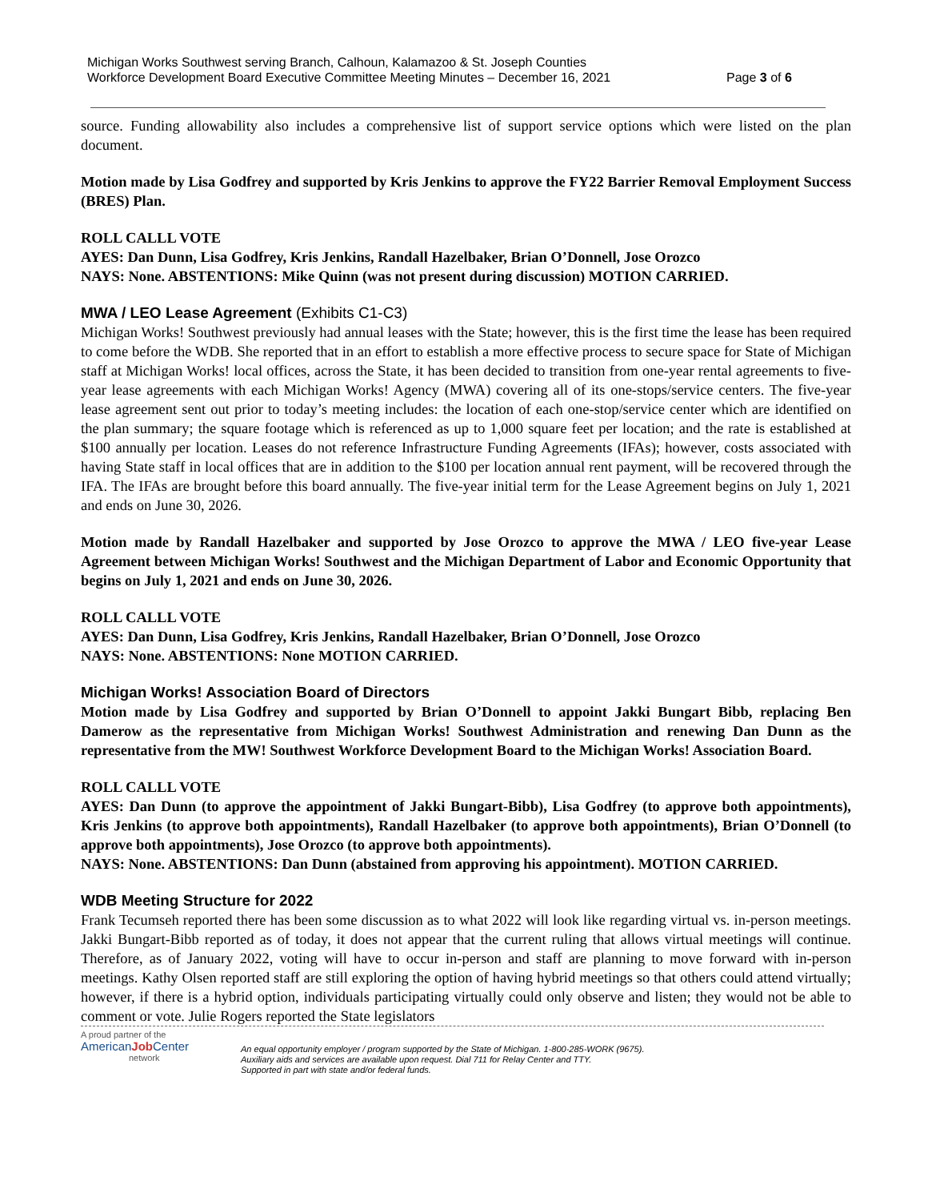Michigan Works Southwest serving Branch, Calhoun, Kalamazoo & St. Joseph Counties
Workforce Development Board Executive Committee Meeting Minutes – December 16, 2021
Page 3 of 6
source. Funding allowability also includes a comprehensive list of support service options which were listed on the plan document.
Motion made by Lisa Godfrey and supported by Kris Jenkins to approve the FY22 Barrier Removal Employment Success (BRES) Plan.
ROLL CALLL VOTE
AYES: Dan Dunn, Lisa Godfrey, Kris Jenkins, Randall Hazelbaker, Brian O’Donnell, Jose Orozco
NAYS: None. ABSTENTIONS: Mike Quinn (was not present during discussion) MOTION CARRIED.
MWA / LEO Lease Agreement (Exhibits C1-C3)
Michigan Works! Southwest previously had annual leases with the State; however, this is the first time the lease has been required to come before the WDB. She reported that in an effort to establish a more effective process to secure space for State of Michigan staff at Michigan Works! local offices, across the State, it has been decided to transition from one-year rental agreements to five-year lease agreements with each Michigan Works! Agency (MWA) covering all of its one-stops/service centers. The five-year lease agreement sent out prior to today’s meeting includes: the location of each one-stop/service center which are identified on the plan summary; the square footage which is referenced as up to 1,000 square feet per location; and the rate is established at $100 annually per location. Leases do not reference Infrastructure Funding Agreements (IFAs); however, costs associated with having State staff in local offices that are in addition to the $100 per location annual rent payment, will be recovered through the IFA. The IFAs are brought before this board annually. The five-year initial term for the Lease Agreement begins on July 1, 2021 and ends on June 30, 2026.
Motion made by Randall Hazelbaker and supported by Jose Orozco to approve the MWA / LEO five-year Lease Agreement between Michigan Works! Southwest and the Michigan Department of Labor and Economic Opportunity that begins on July 1, 2021 and ends on June 30, 2026.
ROLL CALLL VOTE
AYES: Dan Dunn, Lisa Godfrey, Kris Jenkins, Randall Hazelbaker, Brian O’Donnell, Jose Orozco
NAYS: None. ABSTENTIONS: None MOTION CARRIED.
Michigan Works! Association Board of Directors
Motion made by Lisa Godfrey and supported by Brian O’Donnell to appoint Jakki Bungart Bibb, replacing Ben Damerow as the representative from Michigan Works! Southwest Administration and renewing Dan Dunn as the representative from the MW! Southwest Workforce Development Board to the Michigan Works! Association Board.
ROLL CALLL VOTE
AYES: Dan Dunn (to approve the appointment of Jakki Bungart-Bibb), Lisa Godfrey (to approve both appointments), Kris Jenkins (to approve both appointments), Randall Hazelbaker (to approve both appointments), Brian O’Donnell (to approve both appointments), Jose Orozco (to approve both appointments).
NAYS: None. ABSTENTIONS: Dan Dunn (abstained from approving his appointment). MOTION CARRIED.
WDB Meeting Structure for 2022
Frank Tecumseh reported there has been some discussion as to what 2022 will look like regarding virtual vs. in-person meetings. Jakki Bungart-Bibb reported as of today, it does not appear that the current ruling that allows virtual meetings will continue. Therefore, as of January 2022, voting will have to occur in-person and staff are planning to move forward with in-person meetings. Kathy Olsen reported staff are still exploring the option of having hybrid meetings so that others could attend virtually; however, if there is a hybrid option, individuals participating virtually could only observe and listen; they would not be able to comment or vote. Julie Rogers reported the State legislators
A proud partner of the
AmericanJob Center
network
An equal opportunity employer / program supported by the State of Michigan. 1-800-285-WORK (9675).
Auxiliary aids and services are available upon request. Dial 711 for Relay Center and TTY.
Supported in part with state and/or federal funds.